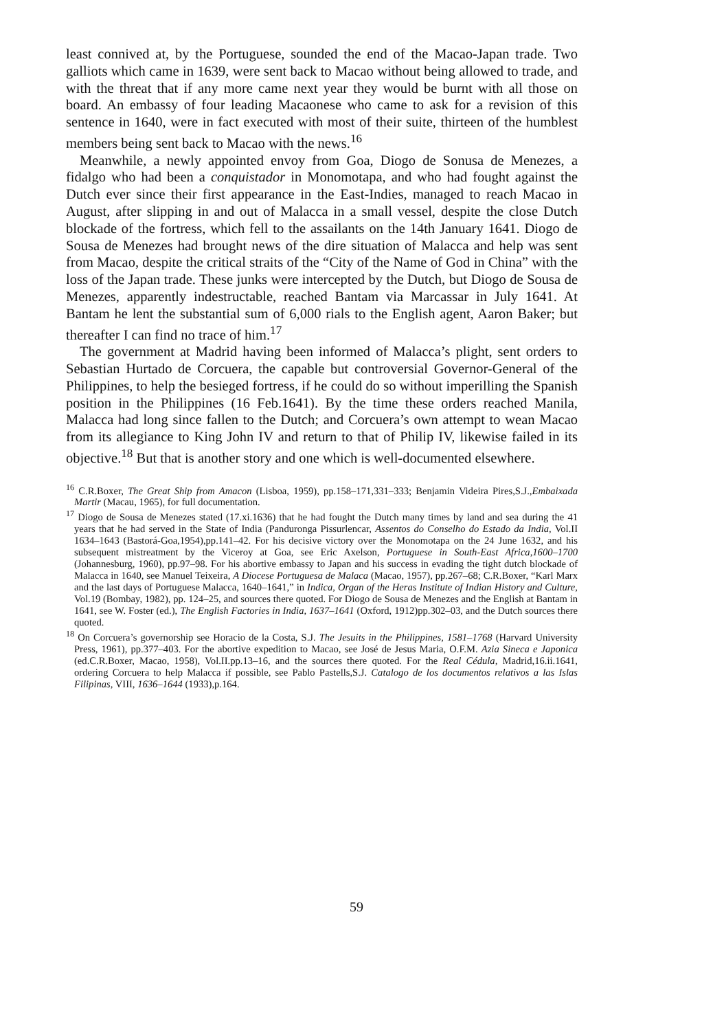least connived at, by the Portuguese, sounded the end of the Macao-Japan trade. Two galliots which came in 1639, were sent back to Macao without being allowed to trade, and with the threat that if any more came next year they would be burnt with all those on board. An embassy of four leading Macaonese who came to ask for a revision of this sentence in 1640, were in fact executed with most of their suite, thirteen of the humblest members being sent back to Macao with the news.<sup>16</sup>
Meanwhile, a newly appointed envoy from Goa, Diogo de Sonusa de Menezes, a fidalgo who had been a conquistador in Monomotapa, and who had fought against the Dutch ever since their first appearance in the East-Indies, managed to reach Macao in August, after slipping in and out of Malacca in a small vessel, despite the close Dutch blockade of the fortress, which fell to the assailants on the 14th January 1641. Diogo de Sousa de Menezes had brought news of the dire situation of Malacca and help was sent from Macao, despite the critical straits of the “City of the Name of God in China” with the loss of the Japan trade. These junks were intercepted by the Dutch, but Diogo de Sousa de Menezes, apparently indestructable, reached Bantam via Marcassar in July 1641. At Bantam he lent the substantial sum of 6,000 rials to the English agent, Aaron Baker; but thereafter I can find no trace of him.<sup>17</sup>
The government at Madrid having been informed of Malacca’s plight, sent orders to Sebastian Hurtado de Corcuera, the capable but controversial Governor-General of the Philippines, to help the besieged fortress, if he could do so without imperilling the Spanish position in the Philippines (16 Feb.1641). By the time these orders reached Manila, Malacca had long since fallen to the Dutch; and Corcuera’s own attempt to wean Macao from its allegiance to King John IV and return to that of Philip IV, likewise failed in its objective.<sup>18</sup> But that is another story and one which is well-documented elsewhere.
<sup>16</sup> C.R.Boxer, The Great Ship from Amacon (Lisboa, 1959), pp.158–171,331–333; Benjamin Videira Pires,S.J.,Embaixada Martir (Macau, 1965), for full documentation.
<sup>17</sup> Diogo de Sousa de Menezes stated (17.xi.1636) that he had fought the Dutch many times by land and sea during the 41 years that he had served in the State of India (Panduronga Pissurlencar, Assentos do Conselho do Estado da India, Vol.II 1634–1643 (Bastorá-Goa,1954),pp.141–42. For his decisive victory over the Monomotapa on the 24 June 1632, and his subsequent mistreatment by the Viceroy at Goa, see Eric Axelson, Portuguese in South-East Africa,1600–1700 (Johannesburg, 1960), pp.97–98. For his abortive embassy to Japan and his success in evading the tight dutch blockade of Malacca in 1640, see Manuel Teixeira, A Diocese Portuguesa de Malaca (Macao, 1957), pp.267–68; C.R.Boxer, “Karl Marx and the last days of Portuguese Malacca, 1640–1641,” in Indica, Organ of the Heras Institute of Indian History and Culture, Vol.19 (Bombay, 1982), pp. 124–25, and sources there quoted. For Diogo de Sousa de Menezes and the English at Bantam in 1641, see W. Foster (ed.), The English Factories in India, 1637–1641 (Oxford, 1912)pp.302–03, and the Dutch sources there quoted.
<sup>18</sup> On Corcuera’s governorship see Horacio de la Costa, S.J. The Jesuits in the Philippines, 1581–1768 (Harvard University Press, 1961), pp.377–403. For the abortive expedition to Macao, see José de Jesus Maria, O.F.M. Azia Sineca e Japonica (ed.C.R.Boxer, Macao, 1958), Vol.II.pp.13–16, and the sources there quoted. For the Real Cédula, Madrid,16.ii.1641, ordering Corcuera to help Malacca if possible, see Pablo Pastells,S.J. Catalogo de los documentos relativos a las Islas Filipinas, VIII, 1636–1644 (1933),p.164.
59